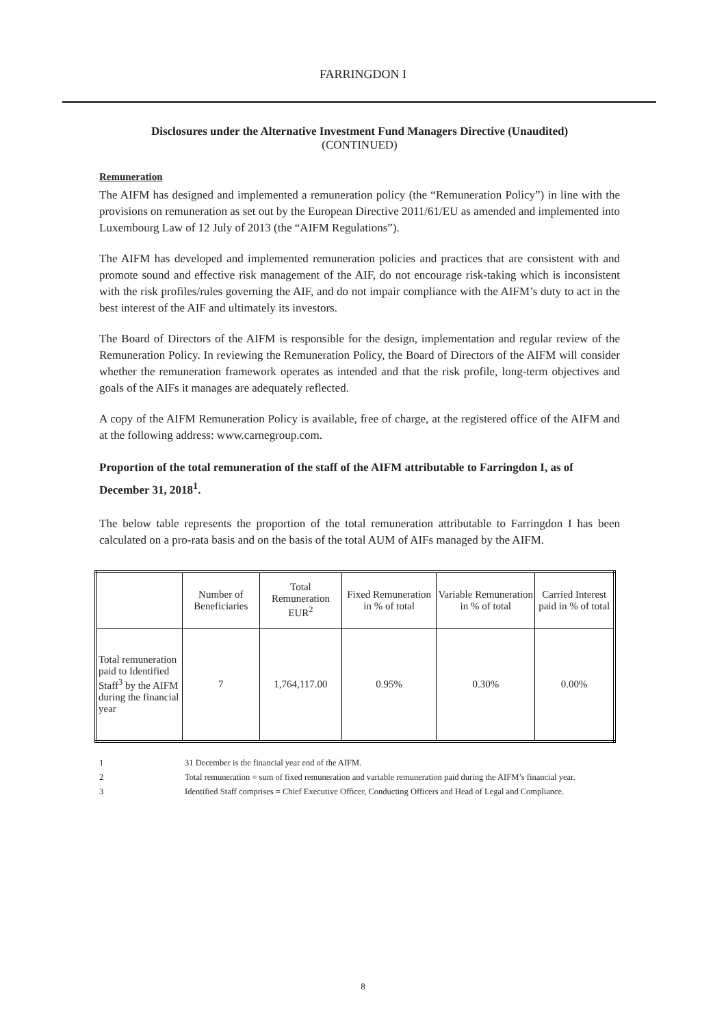FARRINGDON I
Disclosures under the Alternative Investment Fund Managers Directive (Unaudited)
(CONTINUED)
Remuneration
The AIFM has designed and implemented a remuneration policy (the “Remuneration Policy”) in line with the provisions on remuneration as set out by the European Directive 2011/61/EU as amended and implemented into Luxembourg Law of 12 July of 2013 (the “AIFM Regulations”).
The AIFM has developed and implemented remuneration policies and practices that are consistent with and promote sound and effective risk management of the AIF, do not encourage risk-taking which is inconsistent with the risk profiles/rules governing the AIF, and do not impair compliance with the AIFM’s duty to act in the best interest of the AIF and ultimately its investors.
The Board of Directors of the AIFM is responsible for the design, implementation and regular review of the Remuneration Policy. In reviewing the Remuneration Policy, the Board of Directors of the AIFM will consider whether the remuneration framework operates as intended and that the risk profile, long-term objectives and goals of the AIFs it manages are adequately reflected.
A copy of the AIFM Remuneration Policy is available, free of charge, at the registered office of the AIFM and at the following address: www.carnegroup.com.
Proportion of the total remuneration of the staff of the AIFM attributable to Farringdon I, as of December 31, 2018<sup>1</sup>.
The below table represents the proportion of the total remuneration attributable to Farringdon I has been calculated on a pro-rata basis and on the basis of the total AUM of AIFs managed by the AIFM.
| | Number of Beneficiaries | Total Remuneration EUR<sup>2</sup> | Fixed Remuneration in % of total | Variable Remuneration in % of total | Carried Interest paid in % of total |
| --- | --- | --- | --- | --- | --- |
| Total remuneration paid to Identified Staff<sup>3</sup> by the AIFM during the financial year | 7 | 1,764,117.00 | 0.95% | 0.30% | 0.00% |
1 31 December is the financial year end of the AIFM.
2 Total remuneration = sum of fixed remuneration and variable remuneration paid during the AIFM’s financial year.
3 Identified Staff comprises = Chief Executive Officer, Conducting Officers and Head of Legal and Compliance.
8